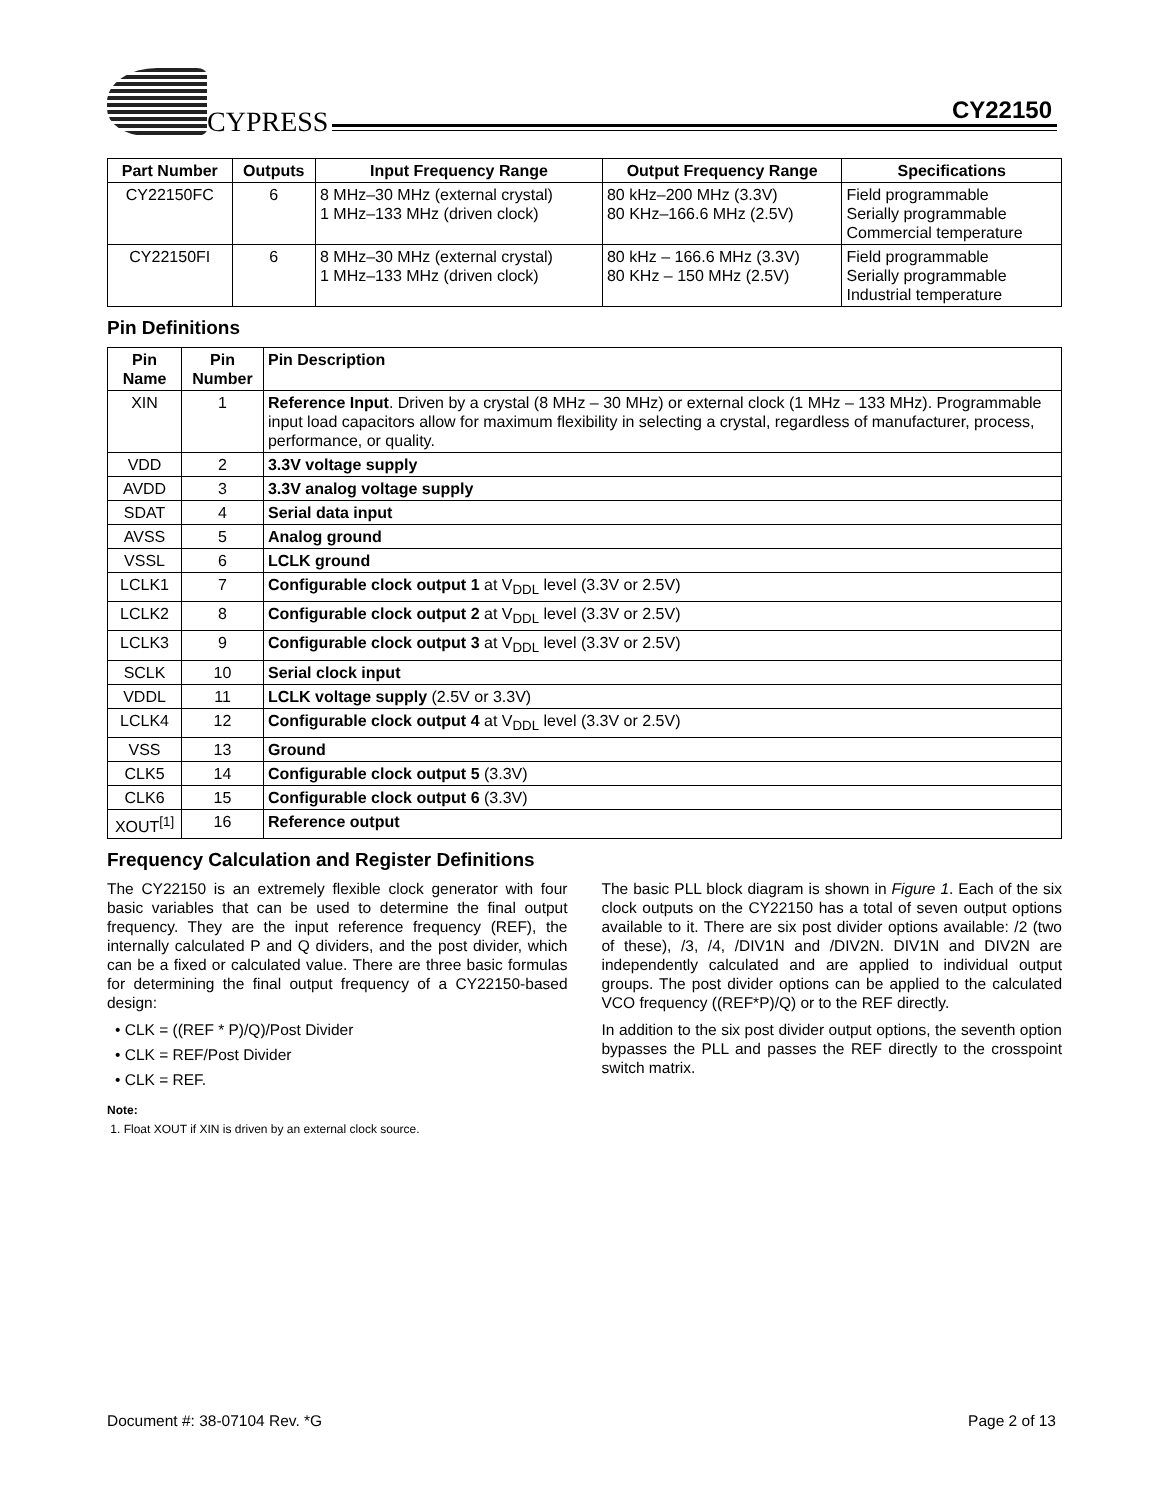CYPRESS CY22150
| Part Number | Outputs | Input Frequency Range | Output Frequency Range | Specifications |
| --- | --- | --- | --- | --- |
| CY22150FC | 6 | 8 MHz–30 MHz (external crystal) 1 MHz–133 MHz (driven clock) | 80 kHz–200 MHz (3.3V) 80 KHz–166.6 MHz (2.5V) | Field programmable Serially programmable Commercial temperature |
| CY22150FI | 6 | 8 MHz–30 MHz (external crystal) 1 MHz–133 MHz (driven clock) | 80 kHz – 166.6 MHz (3.3V) 80 KHz – 150 MHz (2.5V) | Field programmable Serially programmable Industrial temperature |
Pin Definitions
| Pin Name | Pin Number | Pin Description |
| --- | --- | --- |
| XIN | 1 | Reference Input . Driven by a crystal (8 MHz – 30 MHz) or external clock (1 MHz – 133 MHz). Programmable input load capacitors allow for maximum flexibility in selecting a crystal, regardless of manufacturer, process, performance, or quality. |
| VDD | 2 | 3.3V voltage supply |
| AVDD | 3 | 3.3V analog voltage supply |
| SDAT | 4 | Serial data input |
| AVSS | 5 | Analog ground |
| VSSL | 6 | LCLK ground |
| LCLK1 | 7 | Configurable clock output 1 at V<sub>DDL</sub> level (3.3V or 2.5V) |
| LCLK2 | 8 | Configurable clock output 2 at V<sub>DDL</sub> level (3.3V or 2.5V) |
| LCLK3 | 9 | Configurable clock output 3 at V<sub>DDL</sub> level (3.3V or 2.5V) |
| SCLK | 10 | Serial clock input |
| VDDL | 11 | LCLK voltage supply (2.5V or 3.3V) |
| LCLK4 | 12 | Configurable clock output 4 at V<sub>DDL</sub> level (3.3V or 2.5V) |
| VSS | 13 | Ground |
| CLK5 | 14 | Configurable clock output 5 (3.3V) |
| CLK6 | 15 | Configurable clock output 6 (3.3V) |
| XOUT<sup>[1]</sup> | 16 | Reference output |
Frequency Calculation and Register Definitions
The CY22150 is an extremely flexible clock generator with four basic variables that can be used to determine the final output frequency. They are the input reference frequency (REF), the internally calculated P and Q dividers, and the post divider, which can be a fixed or calculated value. There are three basic formulas for determining the final output frequency of a CY22150-based design:
• CLK = ((REF * P)/Q)/Post Divider
• CLK = REF/Post Divider
• CLK = REF.
Note:
1. Float XOUT if XIN is driven by an external clock source.
The basic PLL block diagram is shown in Figure 1. Each of the six clock outputs on the CY22150 has a total of seven output options available to it. There are six post divider options available: /2 (two of these), /3, /4, /DIV1N and /DIV2N. DIV1N and DIV2N are independently calculated and are applied to individual output groups. The post divider options can be applied to the calculated VCO frequency ((REF*P)/Q) or to the REF directly.
In addition to the six post divider output options, the seventh option bypasses the PLL and passes the REF directly to the crosspoint switch matrix.
Document #: 38-07104 Rev. *G Page 2 of 13